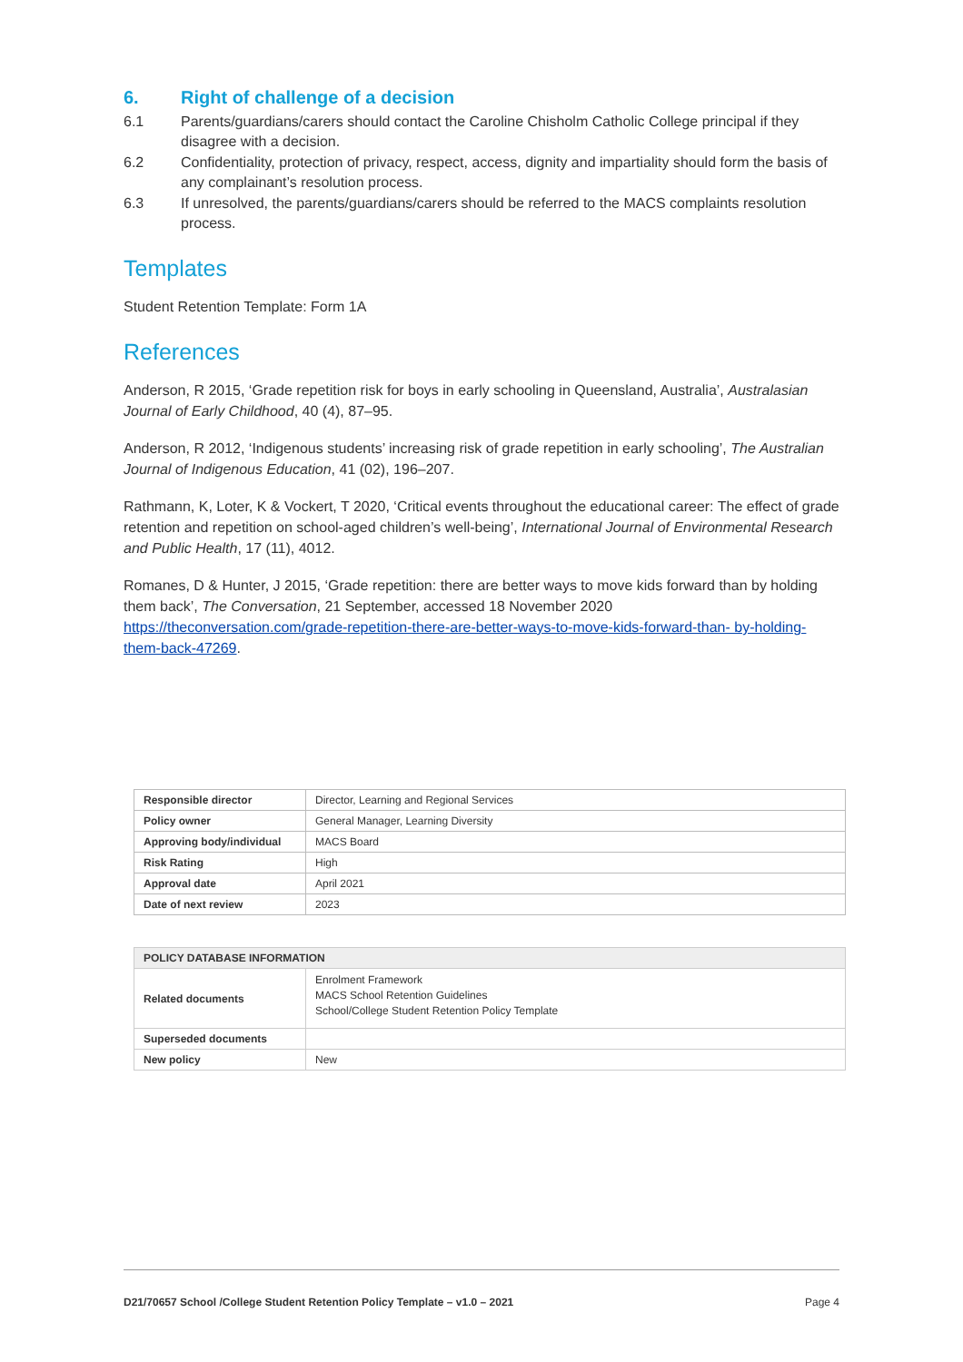6. Right of challenge of a decision
6.1 Parents/guardians/carers should contact the Caroline Chisholm Catholic College principal if they disagree with a decision.
6.2 Confidentiality, protection of privacy, respect, access, dignity and impartiality should form the basis of any complainant’s resolution process.
6.3 If unresolved, the parents/guardians/carers should be referred to the MACS complaints resolution process.
Templates
Student Retention Template: Form 1A
References
Anderson, R 2015, ‘Grade repetition risk for boys in early schooling in Queensland, Australia’, Australasian Journal of Early Childhood, 40 (4), 87–95.
Anderson, R 2012, ‘Indigenous students’ increasing risk of grade repetition in early schooling’, The Australian Journal of Indigenous Education, 41 (02), 196–207.
Rathmann, K, Loter, K & Vockert, T 2020, ‘Critical events throughout the educational career: The effect of grade retention and repetition on school-aged children’s well-being’, International Journal of Environmental Research and Public Health, 17 (11), 4012.
Romanes, D & Hunter, J 2015, ‘Grade repetition: there are better ways to move kids forward than by holding them back’, The Conversation, 21 September, accessed 18 November 2020 https://theconversation.com/grade-repetition-there-are-better-ways-to-move-kids-forward-than- by-holding-them-back-47269.
| Responsible director | Director, Learning and Regional Services |
| Policy owner | General Manager, Learning Diversity |
| Approving body/individual | MACS Board |
| Risk Rating | High |
| Approval date | April 2021 |
| Date of next review | 2023 |
| POLICY DATABASE INFORMATION | |
| Related documents | Enrolment Framework MACS School Retention Guidelines School/College Student Retention Policy Template |
| Superseded documents | |
| New policy | New |
D21/70657 School /College Student Retention Policy Template – v1.0 – 2021 Page 4